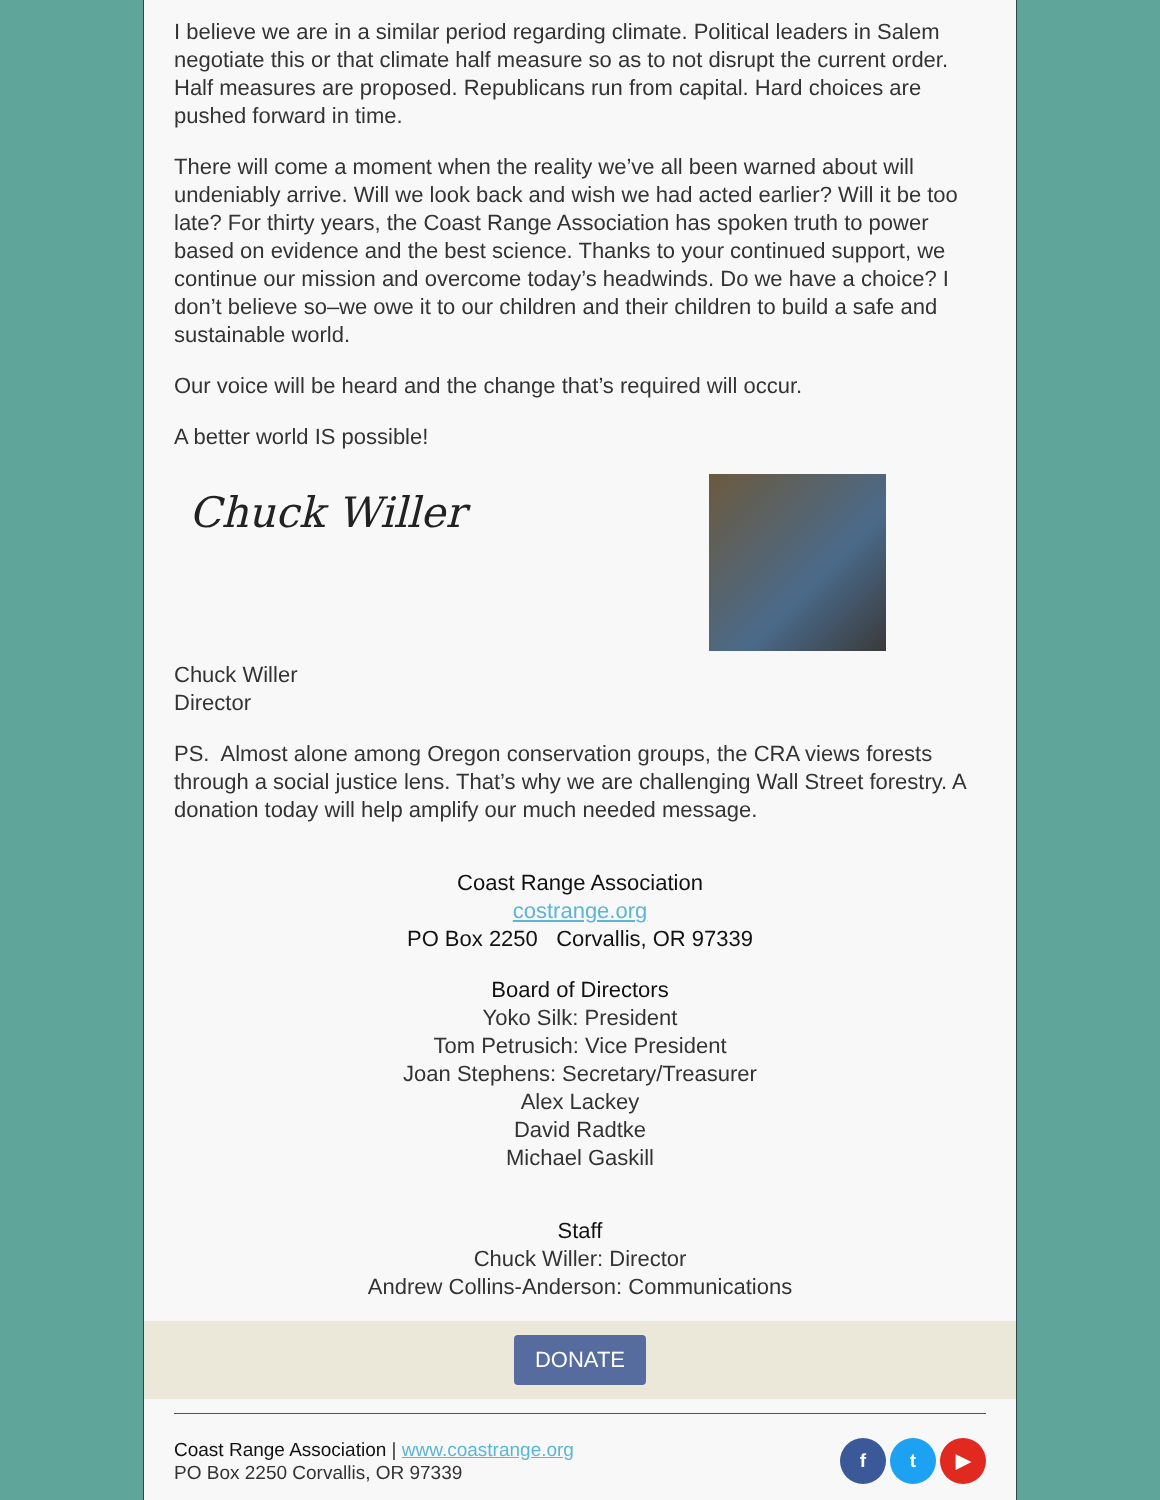I believe we are in a similar period regarding climate. Political leaders in Salem negotiate this or that climate half measure so as to not disrupt the current order. Half measures are proposed. Republicans run from capital. Hard choices are pushed forward in time.
There will come a moment when the reality we’ve all been warned about will undeniably arrive. Will we look back and wish we had acted earlier? Will it be too late? For thirty years, the Coast Range Association has spoken truth to power based on evidence and the best science. Thanks to your continued support, we continue our mission and overcome today’s headwinds. Do we have a choice? I don’t believe so–we owe it to our children and their children to build a safe and sustainable world.
Our voice will be heard and the change that’s required will occur.
A better world IS possible!
Chuck Willer
Chuck Willer
Director
PS. Almost alone among Oregon conservation groups, the CRA views forests through a social justice lens. That’s why we are challenging Wall Street forestry. A donation today will help amplify our much needed message.
Coast Range Association
costrange.org
PO Box 2250 Corvallis, OR 97339
Board of Directors
Yoko Silk: President
Tom Petrusich: Vice President
Joan Stephens: Secretary/Treasurer
Alex Lackey
David Radtke
Michael Gaskill
Staff
Chuck Willer: Director
Andrew Collins-Anderson: Communications
DONATE
Coast Range Association | www.coastrange.org
PO Box 2250 Corvallis, OR 97339
f t ▶